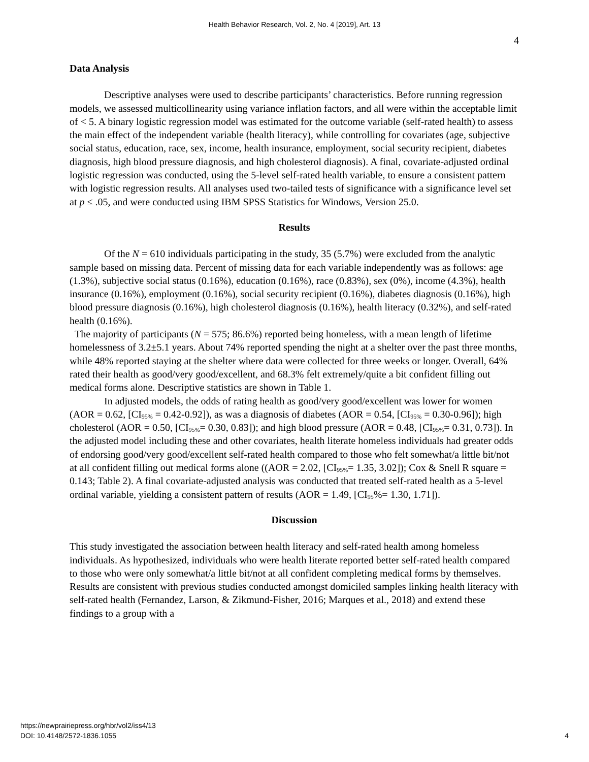Health Behavior Research, Vol. 2, No. 4 [2019], Art. 13
4
Data Analysis
Descriptive analyses were used to describe participants’ characteristics. Before running regression models, we assessed multicollinearity using variance inflation factors, and all were within the acceptable limit of < 5. A binary logistic regression model was estimated for the outcome variable (self-rated health) to assess the main effect of the independent variable (health literacy), while controlling for covariates (age, subjective social status, education, race, sex, income, health insurance, employment, social security recipient, diabetes diagnosis, high blood pressure diagnosis, and high cholesterol diagnosis). A final, covariate-adjusted ordinal logistic regression was conducted, using the 5-level self-rated health variable, to ensure a consistent pattern with logistic regression results. All analyses used two-tailed tests of significance with a significance level set at p ≤ .05, and were conducted using IBM SPSS Statistics for Windows, Version 25.0.
Results
Of the N = 610 individuals participating in the study, 35 (5.7%) were excluded from the analytic sample based on missing data. Percent of missing data for each variable independently was as follows: age (1.3%), subjective social status (0.16%), education (0.16%), race (0.83%), sex (0%), income (4.3%), health insurance (0.16%), employment (0.16%), social security recipient (0.16%), diabetes diagnosis (0.16%), high blood pressure diagnosis (0.16%), high cholesterol diagnosis (0.16%), health literacy (0.32%), and self-rated health (0.16%).
The majority of participants (N = 575; 86.6%) reported being homeless, with a mean length of lifetime homelessness of 3.2±5.1 years. About 74% reported spending the night at a shelter over the past three months, while 48% reported staying at the shelter where data were collected for three weeks or longer. Overall, 64% rated their health as good/very good/excellent, and 68.3% felt extremely/quite a bit confident filling out medical forms alone. Descriptive statistics are shown in Table 1.
In adjusted models, the odds of rating health as good/very good/excellent was lower for women (AOR = 0.62, [CI<sub>95%</sub> = 0.42-0.92]), as was a diagnosis of diabetes (AOR = 0.54, [CI<sub>95%</sub> = 0.30-0.96]); high cholesterol (AOR = 0.50, [CI<sub>95%</sub>= 0.30, 0.83]); and high blood pressure (AOR = 0.48, [CI<sub>95%</sub>= 0.31, 0.73]). In the adjusted model including these and other covariates, health literate homeless individuals had greater odds of endorsing good/very good/excellent self-rated health compared to those who felt somewhat/a little bit/not at all confident filling out medical forms alone ((AOR = 2.02, [CI<sub>95%</sub>= 1.35, 3.02]); Cox & Snell R square = 0.143; Table 2). A final covariate-adjusted analysis was conducted that treated self-rated health as a 5-level ordinal variable, yielding a consistent pattern of results (AOR = 1.49, [CI<sub>95</sub>%= 1.30, 1.71]).
Discussion
This study investigated the association between health literacy and self-rated health among homeless individuals. As hypothesized, individuals who were health literate reported better self-rated health compared to those who were only somewhat/a little bit/not at all confident completing medical forms by themselves. Results are consistent with previous studies conducted amongst domiciled samples linking health literacy with self-rated health (Fernandez, Larson, & Zikmund-Fisher, 2016; Marques et al., 2018) and extend these findings to a group with a
https://newprairiepress.org/hbr/vol2/iss4/13
DOI: 10.4148/2572-1836.1055
4